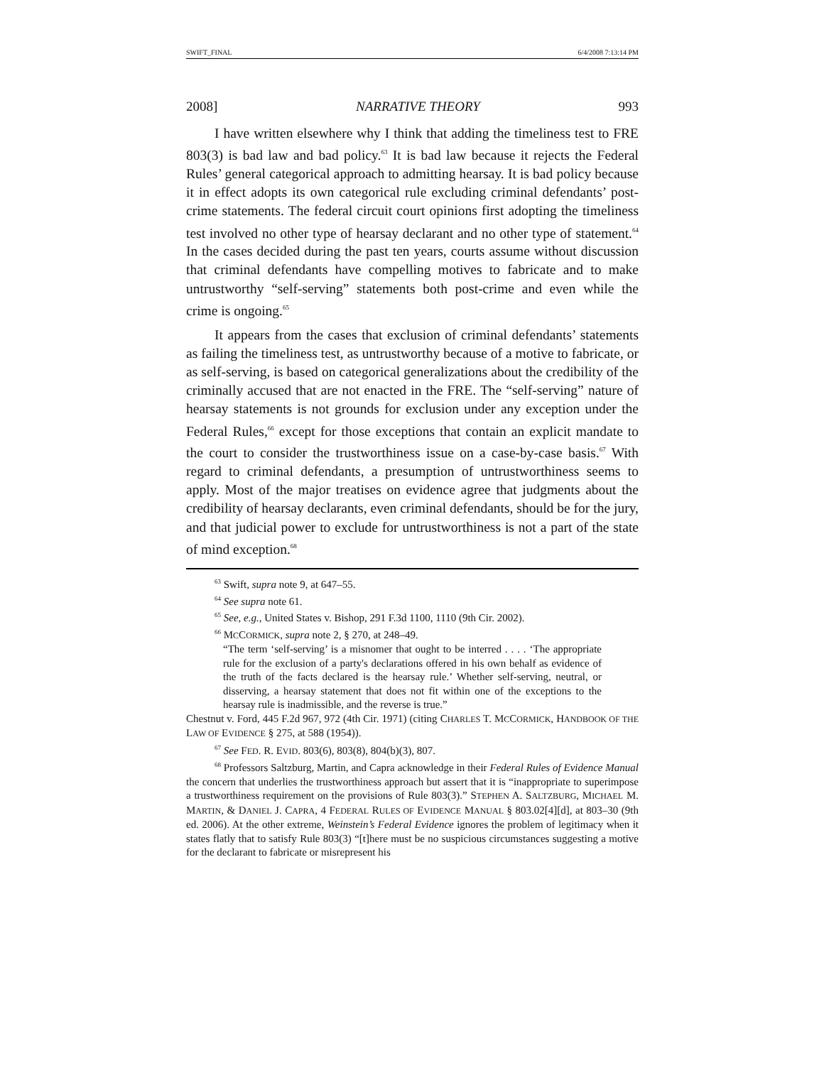SWIFT_FINAL 6/4/2008 7:13:14 PM
2008] NARRATIVE THEORY 993
I have written elsewhere why I think that adding the timeliness test to FRE 803(3) is bad law and bad policy.<sup>63</sup> It is bad law because it rejects the Federal Rules’ general categorical approach to admitting hearsay. It is bad policy because it in effect adopts its own categorical rule excluding criminal defendants’ post-crime statements. The federal circuit court opinions first adopting the timeliness test involved no other type of hearsay declarant and no other type of statement.<sup>64</sup> In the cases decided during the past ten years, courts assume without discussion that criminal defendants have compelling motives to fabricate and to make untrustworthy “self-serving” statements both post-crime and even while the crime is ongoing.<sup>65</sup>
It appears from the cases that exclusion of criminal defendants’ statements as failing the timeliness test, as untrustworthy because of a motive to fabricate, or as self-serving, is based on categorical generalizations about the credibility of the criminally accused that are not enacted in the FRE. The “self-serving” nature of hearsay statements is not grounds for exclusion under any exception under the Federal Rules,<sup>66</sup> except for those exceptions that contain an explicit mandate to the court to consider the trustworthiness issue on a case-by-case basis.<sup>67</sup> With regard to criminal defendants, a presumption of untrustworthiness seems to apply. Most of the major treatises on evidence agree that judgments about the credibility of hearsay declarants, even criminal defendants, should be for the jury, and that judicial power to exclude for untrustworthiness is not a part of the state of mind exception.<sup>68</sup>
<sup>63</sup> Swift, supra note 9, at 647–55.
<sup>64</sup> See supra note 61.
<sup>65</sup> See, e.g., United States v. Bishop, 291 F.3d 1100, 1110 (9th Cir. 2002).
<sup>66</sup> MCCORMICK, supra note 2, § 270, at 248–49.
“The term ‘self-serving’ is a misnomer that ought to be interred . . . . ‘The appropriate rule for the exclusion of a party's declarations offered in his own behalf as evidence of the truth of the facts declared is the hearsay rule.’ Whether self-serving, neutral, or disserving, a hearsay statement that does not fit within one of the exceptions to the hearsay rule is inadmissible, and the reverse is true.”
Chestnut v. Ford, 445 F.2d 967, 972 (4th Cir. 1971) (citing CHARLES T. MCCORMICK, HANDBOOK OF THE LAW OF EVIDENCE § 275, at 588 (1954)).
<sup>67</sup> See FED. R. EVID. 803(6), 803(8), 804(b)(3), 807.
<sup>68</sup> Professors Saltzburg, Martin, and Capra acknowledge in their Federal Rules of Evidence Manual the concern that underlies the trustworthiness approach but assert that it is “inappropriate to superimpose a trustworthiness requirement on the provisions of Rule 803(3).” STEPHEN A. SALTZBURG, MICHAEL M. MARTIN, & DANIEL J. CAPRA, 4 FEDERAL RULES OF EVIDENCE MANUAL § 803.02[4][d], at 803–30 (9th ed. 2006). At the other extreme, Weinstein’s Federal Evidence ignores the problem of legitimacy when it states flatly that to satisfy Rule 803(3) “[t]here must be no suspicious circumstances suggesting a motive for the declarant to fabricate or misrepresent his